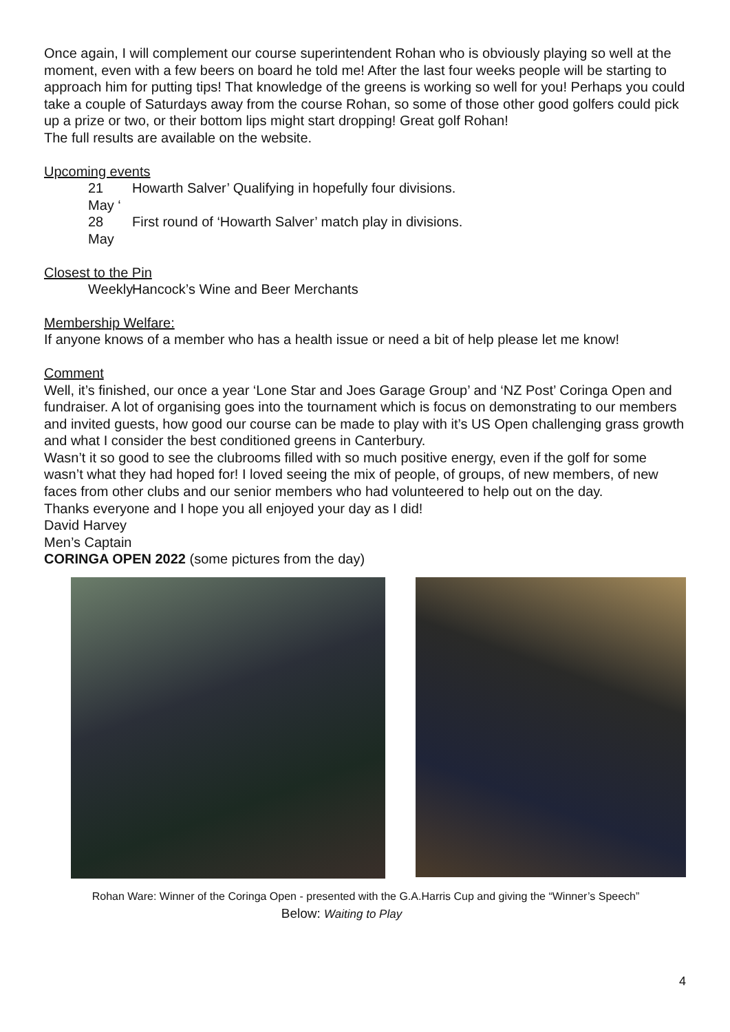Once again, I will complement our course superintendent Rohan who is obviously playing so well at the moment, even with a few beers on board he told me! After the last four weeks people will be starting to approach him for putting tips! That knowledge of the greens is working so well for you! Perhaps you could take a couple of Saturdays away from the course Rohan, so some of those other good golfers could pick up a prize or two, or their bottom lips might start dropping! Great golf Rohan!
The full results are available on the website.
Upcoming events
21 May ‘Howarth Salver’ Qualifying in hopefully four divisions.
28 May First round of ‘Howarth Salver’ match play in divisions.
Closest to the Pin
Weekly Hancock’s Wine and Beer Merchants
Membership Welfare:
If anyone knows of a member who has a health issue or need a bit of help please let me know!
Comment
Well, it’s finished, our once a year ‘Lone Star and Joes Garage Group’ and ‘NZ Post’ Coringa Open and fundraiser. A lot of organising goes into the tournament which is focus on demonstrating to our members and invited guests, how good our course can be made to play with it’s US Open challenging grass growth and what I consider the best conditioned greens in Canterbury.
Wasn’t it so good to see the clubrooms filled with so much positive energy, even if the golf for some wasn’t what they had hoped for! I loved seeing the mix of people, of groups, of new members, of new faces from other clubs and our senior members who had volunteered to help out on the day.
Thanks everyone and I hope you all enjoyed your day as I did!
David Harvey
Men’s Captain
CORINGA OPEN 2022 (some pictures from the day)
Rohan Ware: Winner of the Coringa Open - presented with the G.A.Harris Cup and giving the “Winner’s Speech”
Below: Waiting to Play
4